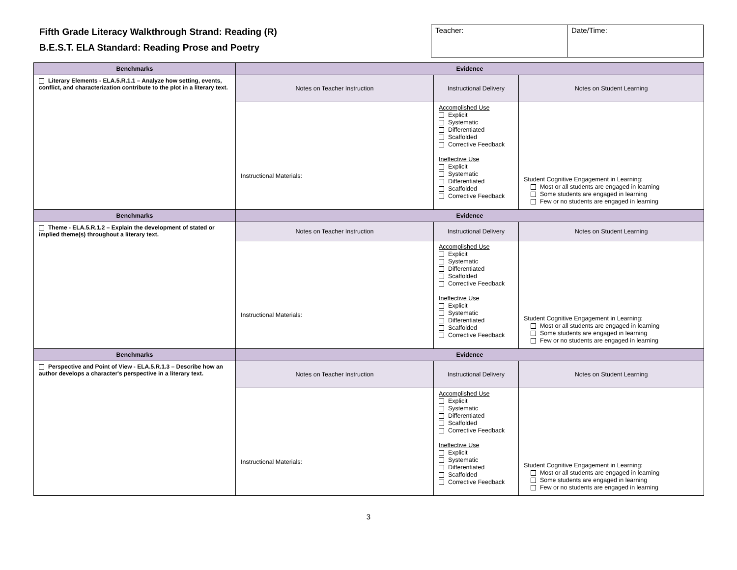Fifth Grade Literacy Walkthrough Strand: Reading (R)
B.E.S.T. ELA Standard: Reading Prose and Poetry
| Teacher: | Date/Time: |
| Benchmarks | Evidence | | |
| --- | --- | --- | --- |
| Literary Elements - ELA.5.R.1.1 – Analyze how setting, events, conflict, and characterization contribute to the plot in a literary text. | Notes on Teacher Instruction | Instructional Delivery | Notes on Student Learning |
| | Instructional Materials: | Accomplished Use Explicit Systematic Differentiated Scaffolded Corrective Feedback Ineffective Use Explicit Systematic Differentiated Scaffolded Corrective Feedback | Student Cognitive Engagement in Learning: Most or all students are engaged in learning Some students are engaged in learning Few or no students are engaged in learning |
| Benchmarks | Evidence | | |
| Theme - ELA.5.R.1.2 – Explain the development of stated or implied theme(s) throughout a literary text. | Notes on Teacher Instruction | Instructional Delivery | Notes on Student Learning |
| | Instructional Materials: | Accomplished Use Explicit Systematic Differentiated Scaffolded Corrective Feedback Ineffective Use Explicit Systematic Differentiated Scaffolded Corrective Feedback | Student Cognitive Engagement in Learning: Most or all students are engaged in learning Some students are engaged in learning Few or no students are engaged in learning |
| Benchmarks | Evidence | | |
| Perspective and Point of View - ELA.5.R.1.3 – Describe how an author develops a character's perspective in a literary text. | Notes on Teacher Instruction | Instructional Delivery | Notes on Student Learning |
| | Instructional Materials: | Accomplished Use Explicit Systematic Differentiated Scaffolded Corrective Feedback Ineffective Use Explicit Systematic Differentiated Scaffolded Corrective Feedback | Student Cognitive Engagement in Learning: Most or all students are engaged in learning Some students are engaged in learning Few or no students are engaged in learning |
3